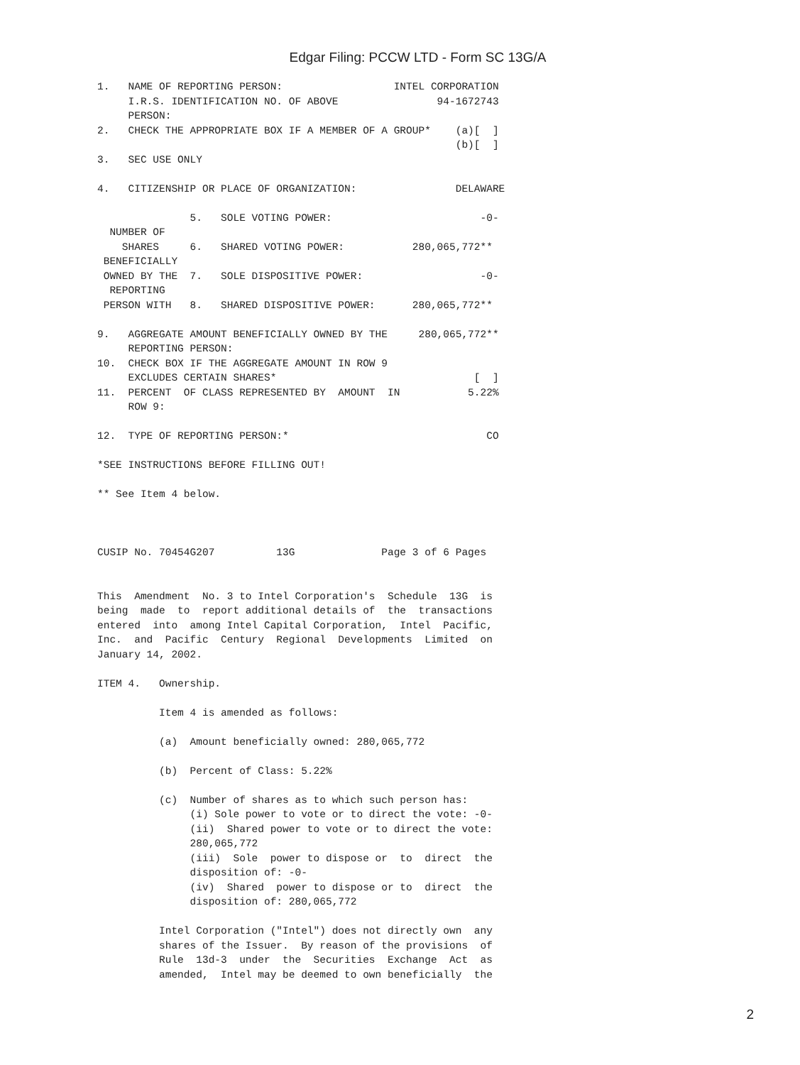Edgar Filing: PCCW LTD - Form SC 13G/A
1.   NAME OF REPORTING PERSON:                  INTEL CORPORATION
     I.R.S. IDENTIFICATION NO. OF ABOVE                94-1672743
     PERSON:
2.   CHECK THE APPROPRIATE BOX IF A MEMBER OF A GROUP*    (a)[  ]
                                                          (b)[  ]
3.   SEC USE ONLY

4.   CITIZENSHIP OR PLACE OF ORGANIZATION:                DELAWARE

               5.   SOLE VOTING POWER:                        -0-
  NUMBER OF
    SHARES     6.   SHARED VOTING POWER:           280,065,772**
 BENEFICIALLY
 OWNED BY THE  7.   SOLE DISPOSITIVE POWER:                   -0-
  REPORTING
 PERSON WITH   8.   SHARED DISPOSITIVE POWER:      280,065,772**

9.   AGGREGATE AMOUNT BENEFICIALLY OWNED BY THE     280,065,772**
     REPORTING PERSON:
10.  CHECK BOX IF THE AGGREGATE AMOUNT IN ROW 9
     EXCLUDES CERTAIN SHARES*                                [  ]
11.  PERCENT  OF CLASS REPRESENTED BY  AMOUNT  IN           5.22%
     ROW 9:

12.  TYPE OF REPORTING PERSON:*                                CO

*SEE INSTRUCTIONS BEFORE FILLING OUT!

** See Item 4 below.



CUSIP No. 70454G207          13G              Page 3 of 6 Pages


This  Amendment  No. 3 to Intel Corporation's  Schedule  13G  is
being  made  to  report additional details of  the  transactions
entered  into  among Intel Capital Corporation,  Intel  Pacific,
Inc.  and  Pacific  Century  Regional  Developments  Limited  on
January 14, 2002.

ITEM 4.   Ownership.

          Item 4 is amended as follows:

          (a)  Amount beneficially owned: 280,065,772

          (b)  Percent of Class: 5.22%

          (c)  Number of shares as to which such person has:
               (i) Sole power to vote or to direct the vote: -0-
               (ii)  Shared power to vote or to direct the vote:
               280,065,772
               (iii)  Sole  power to dispose or  to  direct  the
               disposition of: -0-
               (iv)  Shared  power to dispose or to  direct  the
               disposition of: 280,065,772

          Intel Corporation ("Intel") does not directly own  any
          shares of the Issuer.  By reason of the provisions  of
          Rule  13d-3  under  the  Securities  Exchange  Act  as
          amended,  Intel may be deemed to own beneficially  the
2